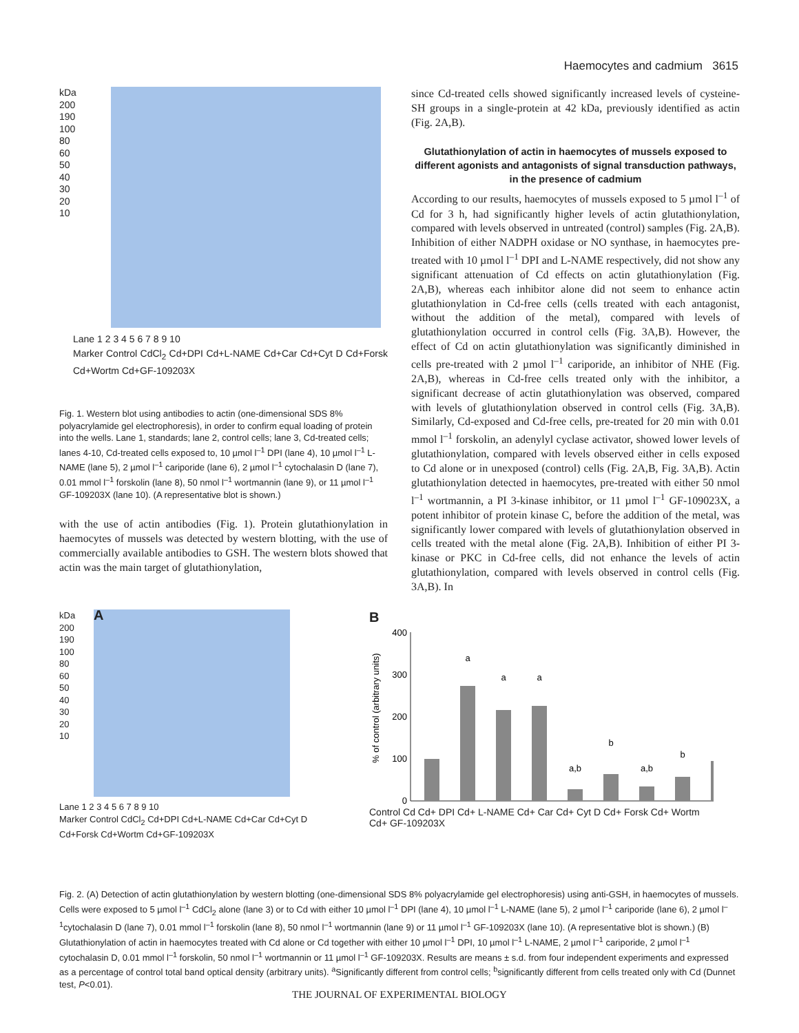Haemocytes and cadmium 3615
kDa
200
190
100
80
60
50
40
30
20
10
Lane 1 2 3 4 5 6 7 8 9 10
Marker Control CdCl<sub>2</sub> Cd+DPI Cd+L-NAME Cd+Car Cd+Cyt D Cd+Forsk Cd+Wortm Cd+GF-109203X
Fig. 1. Western blot using antibodies to actin (one-dimensional SDS 8% polyacrylamide gel electrophoresis), in order to confirm equal loading of protein into the wells. Lane 1, standards; lane 2, control cells; lane 3, Cd-treated cells; lanes 4-10, Cd-treated cells exposed to, 10 µmol l<sup>–1</sup> DPI (lane 4), 10 µmol l<sup>–1</sup> L-NAME (lane 5), 2 µmol l<sup>–1</sup> cariporide (lane 6), 2 µmol l<sup>–1</sup> cytochalasin D (lane 7), 0.01 mmol l<sup>–1</sup> forskolin (lane 8), 50 nmol l<sup>–1</sup> wortmannin (lane 9), or 11 µmol l<sup>–1</sup> GF-109203X (lane 10). (A representative blot is shown.)
with the use of actin antibodies (Fig. 1). Protein glutathionylation in haemocytes of mussels was detected by western blotting, with the use of commercially available antibodies to GSH. The western blots showed that actin was the main target of glutathionylation,
since Cd-treated cells showed significantly increased levels of cysteine-SH groups in a single-protein at 42 kDa, previously identified as actin (Fig. 2A,B).
Glutathionylation of actin in haemocytes of mussels exposed to different agonists and antagonists of signal transduction pathways, in the presence of cadmium
According to our results, haemocytes of mussels exposed to 5 µmol l<sup>–1</sup> of Cd for 3 h, had significantly higher levels of actin glutathionylation, compared with levels observed in untreated (control) samples (Fig. 2A,B). Inhibition of either NADPH oxidase or NO synthase, in haemocytes pre-treated with 10 µmol l<sup>–1</sup> DPI and L-NAME respectively, did not show any significant attenuation of Cd effects on actin glutathionylation (Fig. 2A,B), whereas each inhibitor alone did not seem to enhance actin glutathionylation in Cd-free cells (cells treated with each antagonist, without the addition of the metal), compared with levels of glutathionylation occurred in control cells (Fig. 3A,B). However, the effect of Cd on actin glutathionylation was significantly diminished in cells pre-treated with 2 µmol l<sup>–1</sup> cariporide, an inhibitor of NHE (Fig. 2A,B), whereas in Cd-free cells treated only with the inhibitor, a significant decrease of actin glutathionylation was observed, compared with levels of glutathionylation observed in control cells (Fig. 3A,B). Similarly, Cd-exposed and Cd-free cells, pre-treated for 20 min with 0.01 mmol l<sup>–1</sup> forskolin, an adenylyl cyclase activator, showed lower levels of glutathionylation, compared with levels observed either in cells exposed to Cd alone or in unexposed (control) cells (Fig. 2A,B, Fig. 3A,B). Actin glutathionylation detected in haemocytes, pre-treated with either 50 nmol l<sup>–1</sup> wortmannin, a PI 3-kinase inhibitor, or 11 µmol l<sup>–1</sup> GF-109023X, a potent inhibitor of protein kinase C, before the addition of the metal, was significantly lower compared with levels of glutathionylation observed in cells treated with the metal alone (Fig. 2A,B). Inhibition of either PI 3-kinase or PKC in Cd-free cells, did not enhance the levels of actin glutathionylation, compared with levels observed in control cells (Fig. 3A,B). In
kDa
200
190
100
80
60
50
40
30
20
10
A
Lane 1 2 3 4 5 6 7 8 9 10
Marker Control CdCl<sub>2</sub> Cd+DPI Cd+L-NAME Cd+Car Cd+Cyt D Cd+Forsk Cd+Wortm Cd+GF-109203X
B
% of control (arbitrary units)
0
100
200
300
400
a
a
a
a,b
b
a,b
b
Control Cd Cd+ DPI Cd+ L-NAME Cd+ Car Cd+ Cyt D Cd+ Forsk Cd+ Wortm Cd+ GF-109203X
Fig. 2. (A) Detection of actin glutathionylation by western blotting (one-dimensional SDS 8% polyacrylamide gel electrophoresis) using anti-GSH, in haemocytes of mussels. Cells were exposed to 5 µmol l<sup>–1</sup> CdCl<sub>2</sub> alone (lane 3) or to Cd with either 10 µmol l<sup>–1</sup> DPI (lane 4), 10 µmol l<sup>–1</sup> L-NAME (lane 5), 2 µmol l<sup>–1</sup> cariporide (lane 6), 2 µmol l<sup>–1</sup>cytochalasin D (lane 7), 0.01 mmol l<sup>–1</sup> forskolin (lane 8), 50 nmol l<sup>–1</sup> wortmannin (lane 9) or 11 µmol l<sup>–1</sup> GF-109203X (lane 10). (A representative blot is shown.) (B) Glutathionylation of actin in haemocytes treated with Cd alone or Cd together with either 10 µmol l<sup>–1</sup> DPI, 10 µmol l<sup>–1</sup> L-NAME, 2 µmol l<sup>–1</sup> cariporide, 2 µmol l<sup>–1</sup> cytochalasin D, 0.01 mmol l<sup>–1</sup> forskolin, 50 nmol l<sup>–1</sup> wortmannin or 11 µmol l<sup>–1</sup> GF-109203X. Results are means ± s.d. from four independent experiments and expressed as a percentage of control total band optical density (arbitrary units). <sup>a</sup>Significantly different from control cells; <sup>b</sup>significantly different from cells treated only with Cd (Dunnet test, P<0.01).
THE JOURNAL OF EXPERIMENTAL BIOLOGY